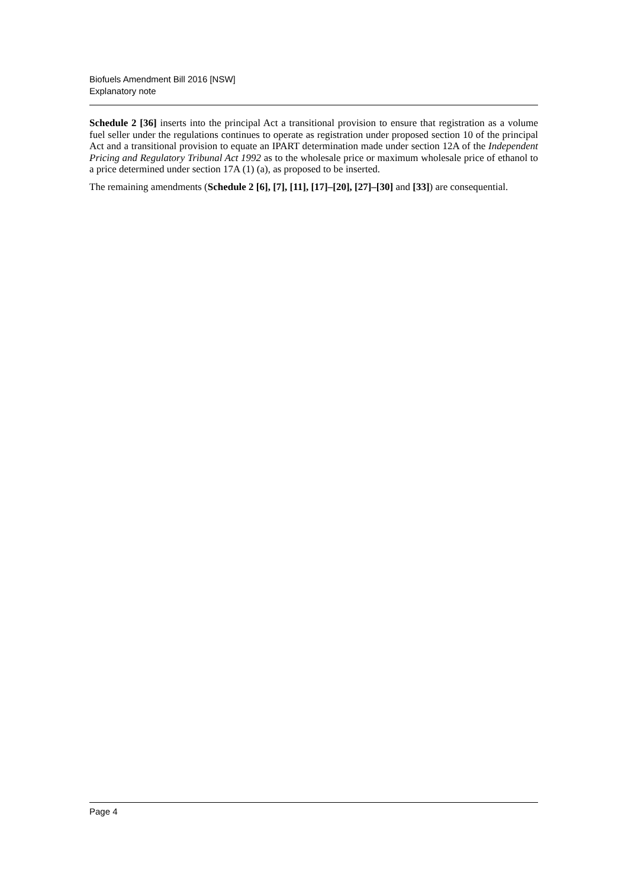Biofuels Amendment Bill 2016 [NSW]
Explanatory note
Schedule 2 [36] inserts into the principal Act a transitional provision to ensure that registration as a volume fuel seller under the regulations continues to operate as registration under proposed section 10 of the principal Act and a transitional provision to equate an IPART determination made under section 12A of the Independent Pricing and Regulatory Tribunal Act 1992 as to the wholesale price or maximum wholesale price of ethanol to a price determined under section 17A (1) (a), as proposed to be inserted.
The remaining amendments (Schedule 2 [6], [7], [11], [17]–[20], [27]–[30] and [33]) are consequential.
Page 4